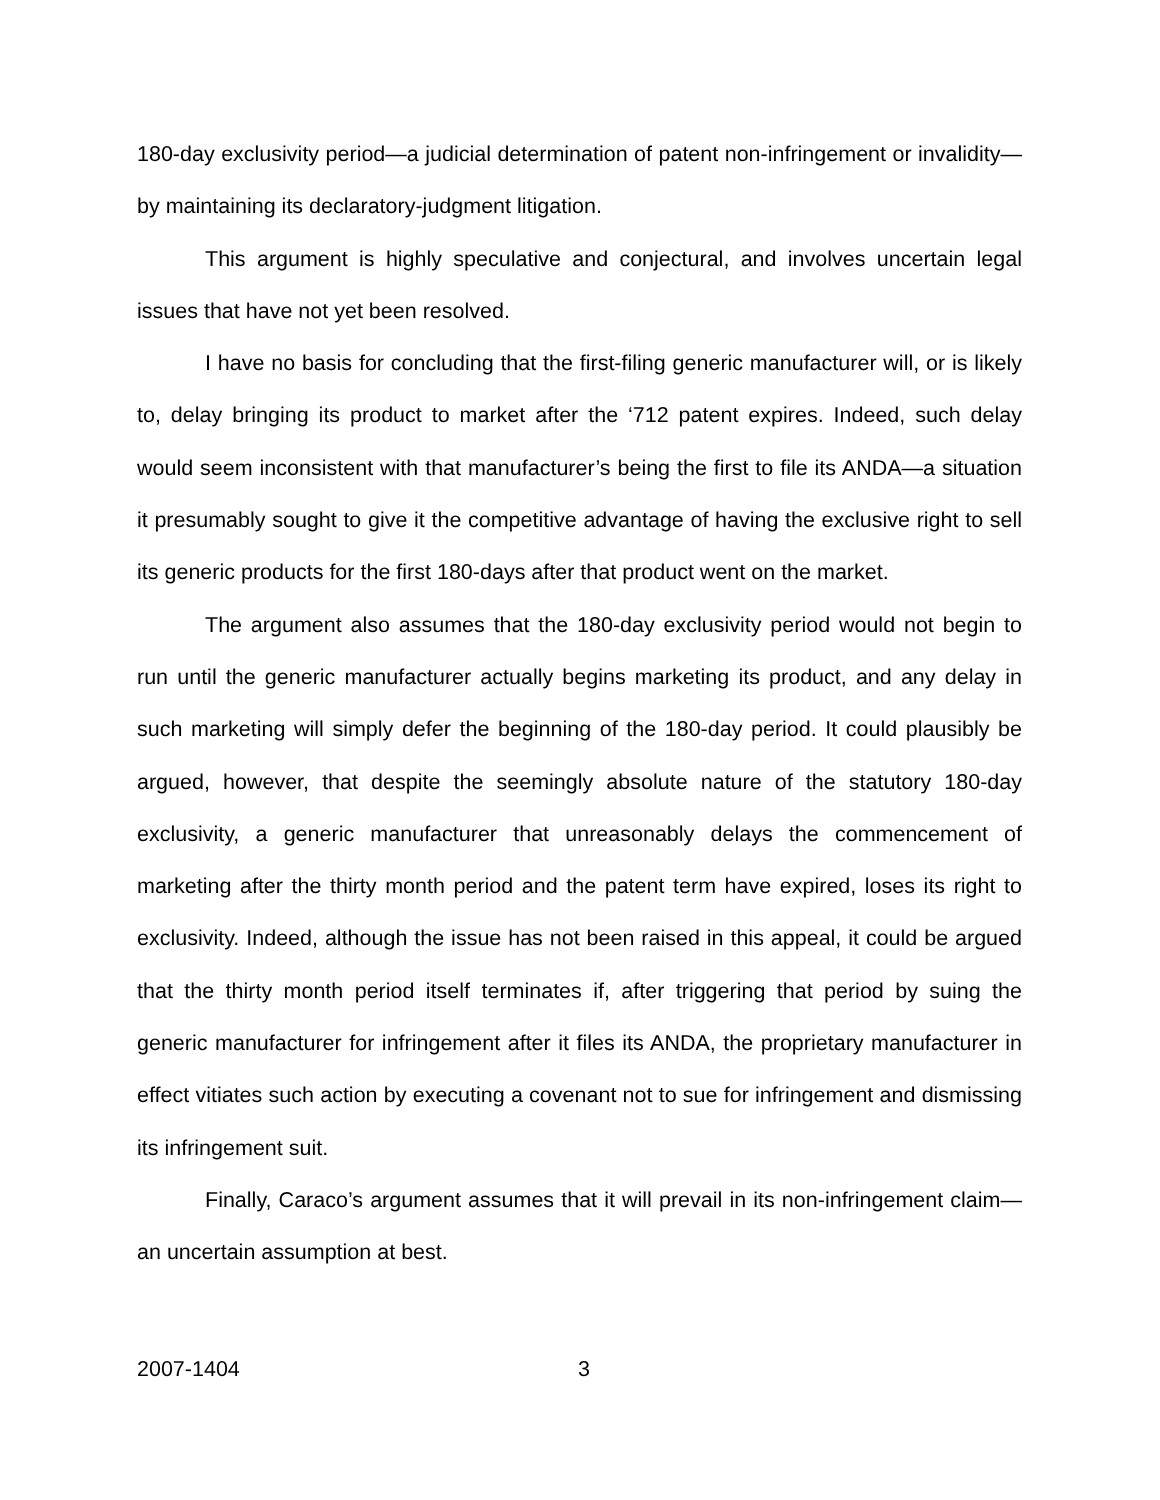180-day exclusivity period—a judicial determination of patent non-infringement or invalidity—by maintaining its declaratory-judgment litigation.
This argument is highly speculative and conjectural, and involves uncertain legal issues that have not yet been resolved.
I have no basis for concluding that the first-filing generic manufacturer will, or is likely to, delay bringing its product to market after the ‘712 patent expires. Indeed, such delay would seem inconsistent with that manufacturer’s being the first to file its ANDA—a situation it presumably sought to give it the competitive advantage of having the exclusive right to sell its generic products for the first 180-days after that product went on the market.
The argument also assumes that the 180-day exclusivity period would not begin to run until the generic manufacturer actually begins marketing its product, and any delay in such marketing will simply defer the beginning of the 180-day period. It could plausibly be argued, however, that despite the seemingly absolute nature of the statutory 180-day exclusivity, a generic manufacturer that unreasonably delays the commencement of marketing after the thirty month period and the patent term have expired, loses its right to exclusivity. Indeed, although the issue has not been raised in this appeal, it could be argued that the thirty month period itself terminates if, after triggering that period by suing the generic manufacturer for infringement after it files its ANDA, the proprietary manufacturer in effect vitiates such action by executing a covenant not to sue for infringement and dismissing its infringement suit.
Finally, Caraco’s argument assumes that it will prevail in its non-infringement claim—an uncertain assumption at best.
2007-1404 3